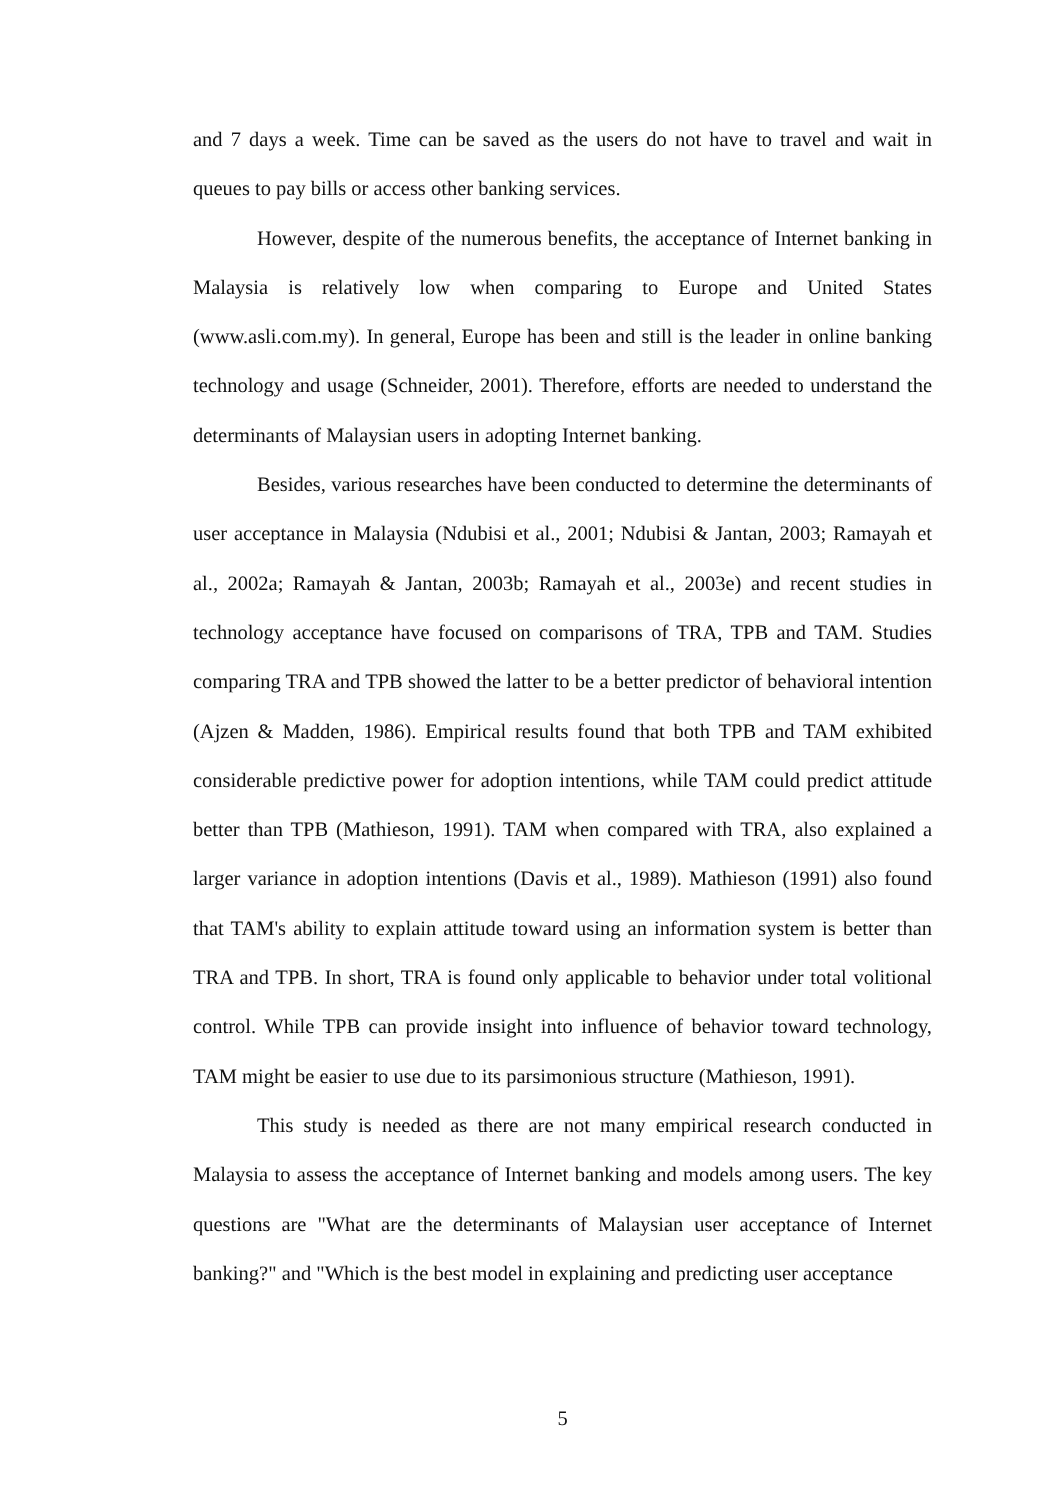and 7 days a week. Time can be saved as the users do not have to travel and wait in queues to pay bills or access other banking services.
However, despite of the numerous benefits, the acceptance of Internet banking in Malaysia is relatively low when comparing to Europe and United States (www.asli.com.my). In general, Europe has been and still is the leader in online banking technology and usage (Schneider, 2001). Therefore, efforts are needed to understand the determinants of Malaysian users in adopting Internet banking.
Besides, various researches have been conducted to determine the determinants of user acceptance in Malaysia (Ndubisi et al., 2001; Ndubisi & Jantan, 2003; Ramayah et al., 2002a; Ramayah & Jantan, 2003b; Ramayah et al., 2003e) and recent studies in technology acceptance have focused on comparisons of TRA, TPB and TAM. Studies comparing TRA and TPB showed the latter to be a better predictor of behavioral intention (Ajzen & Madden, 1986). Empirical results found that both TPB and TAM exhibited considerable predictive power for adoption intentions, while TAM could predict attitude better than TPB (Mathieson, 1991). TAM when compared with TRA, also explained a larger variance in adoption intentions (Davis et al., 1989). Mathieson (1991) also found that TAM's ability to explain attitude toward using an information system is better than TRA and TPB. In short, TRA is found only applicable to behavior under total volitional control. While TPB can provide insight into influence of behavior toward technology, TAM might be easier to use due to its parsimonious structure (Mathieson, 1991).
This study is needed as there are not many empirical research conducted in Malaysia to assess the acceptance of Internet banking and models among users. The key questions are "What are the determinants of Malaysian user acceptance of Internet banking?" and "Which is the best model in explaining and predicting user acceptance
5